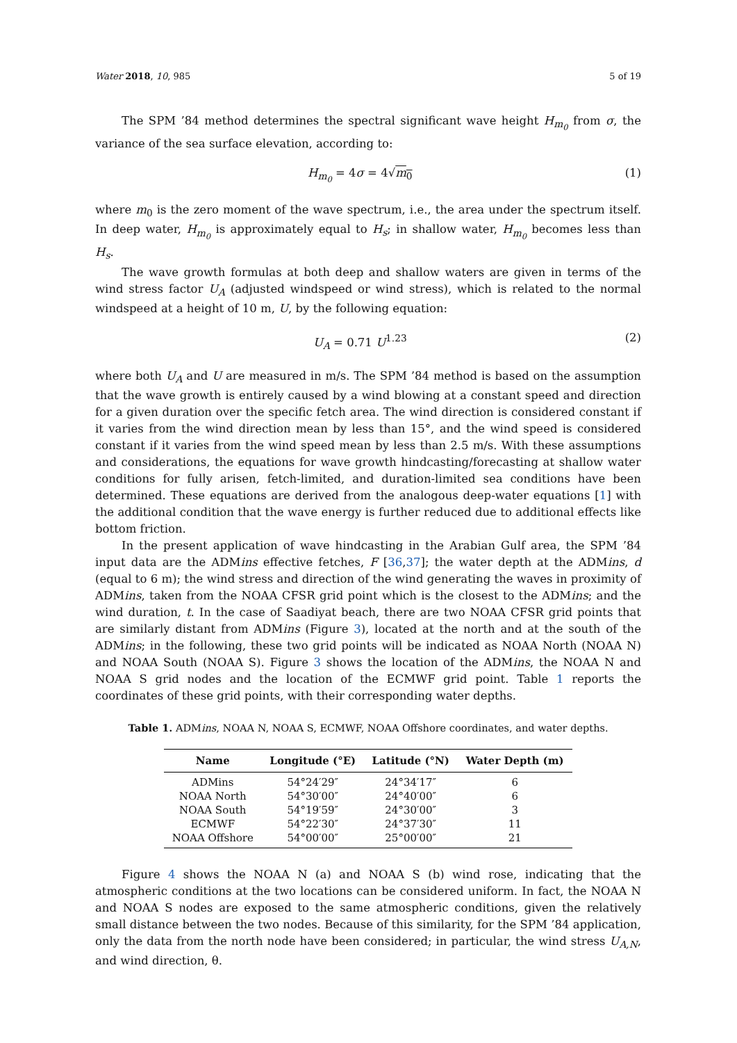Water 2018, 10, 985 5 of 19
The SPM ’84 method determines the spectral significant wave height H<sub>m<sub>0</sub></sub> from σ, the variance of the sea surface elevation, according to:
H<sub>m<sub>0</sub></sub> = 4σ = 4√m<sub>0</sub> (1)
where m<sub>0</sub> is the zero moment of the wave spectrum, i.e., the area under the spectrum itself. In deep water, H<sub>m<sub>0</sub></sub> is approximately equal to H<sub>s</sub>; in shallow water, H<sub>m<sub>0</sub></sub> becomes less than H<sub>s</sub>.
The wave growth formulas at both deep and shallow waters are given in terms of the wind stress factor U<sub>A</sub> (adjusted windspeed or wind stress), which is related to the normal windspeed at a height of 10 m, U, by the following equation:
U<sub>A</sub> = 0.71 U<sup>1.23</sup> (2)
where both U<sub>A</sub> and U are measured in m/s. The SPM ’84 method is based on the assumption that the wave growth is entirely caused by a wind blowing at a constant speed and direction for a given duration over the specific fetch area. The wind direction is considered constant if it varies from the wind direction mean by less than 15°, and the wind speed is considered constant if it varies from the wind speed mean by less than 2.5 m/s. With these assumptions and considerations, the equations for wave growth hindcasting/forecasting at shallow water conditions for fully arisen, fetch-limited, and duration-limited sea conditions have been determined. These equations are derived from the analogous deep-water equations [1] with the additional condition that the wave energy is further reduced due to additional effects like bottom friction.
In the present application of wave hindcasting in the Arabian Gulf area, the SPM ’84 input data are the ADMins effective fetches, F [36,37]; the water depth at the ADMins, d (equal to 6 m); the wind stress and direction of the wind generating the waves in proximity of ADMins, taken from the NOAA CFSR grid point which is the closest to the ADMins; and the wind duration, t. In the case of Saadiyat beach, there are two NOAA CFSR grid points that are similarly distant from ADMins (Figure 3), located at the north and at the south of the ADMins; in the following, these two grid points will be indicated as NOAA North (NOAA N) and NOAA South (NOAA S). Figure 3 shows the location of the ADMins, the NOAA N and NOAA S grid nodes and the location of the ECMWF grid point. Table 1 reports the coordinates of these grid points, with their corresponding water depths.
Table 1. ADMins, NOAA N, NOAA S, ECMWF, NOAA Offshore coordinates, and water depths.
| Name | Longitude (°E) | Latitude (°N) | Water Depth (m) |
| --- | --- | --- | --- |
| ADMins | 54°24′29″ | 24°34′17″ | 6 |
| NOAA North | 54°30′00″ | 24°40′00″ | 6 |
| NOAA South | 54°19′59″ | 24°30′00″ | 3 |
| ECMWF | 54°22′30″ | 24°37′30″ | 11 |
| NOAA Offshore | 54°00′00″ | 25°00′00″ | 21 |
Figure 4 shows the NOAA N (a) and NOAA S (b) wind rose, indicating that the atmospheric conditions at the two locations can be considered uniform. In fact, the NOAA N and NOAA S nodes are exposed to the same atmospheric conditions, given the relatively small distance between the two nodes. Because of this similarity, for the SPM ’84 application, only the data from the north node have been considered; in particular, the wind stress U<sub>A,N</sub>, and wind direction, θ.